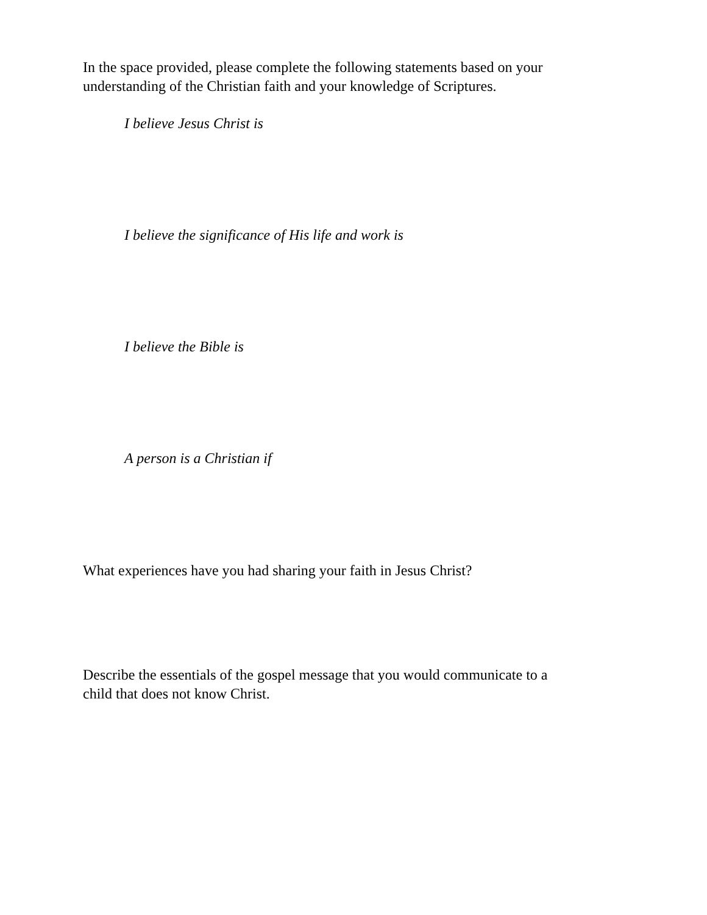In the space provided, please complete the following statements based on your
understanding of the Christian faith and your knowledge of Scriptures.
I believe Jesus Christ is
I believe the significance of His life and work is
I believe the Bible is
A person is a Christian if
What experiences have you had sharing your faith in Jesus Christ?
Describe the essentials of the gospel message that you would communicate to a
child that does not know Christ.